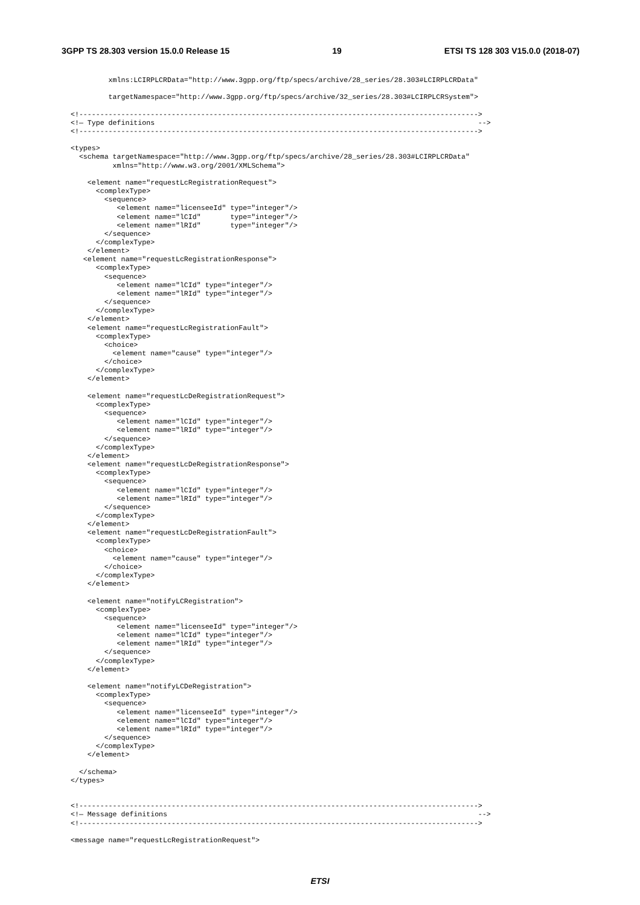3GPP TS 28.303 version 15.0.0 Release 15 19 ETSI TS 128 303 V15.0.0 (2018-07)
         xmlns:LCIRPLCRData="http://www.3gpp.org/ftp/specs/archive/28_series/28.303#LCIRPLCRData"

         targetNamespace="http://www.3gpp.org/ftp/specs/archive/32_series/28.303#LCIRPLCRSystem">

<!----------------------------------------------------------------------------------------------->
<!— Type definitions                                                                             -->
<!----------------------------------------------------------------------------------------------->

<types>
  <schema targetNamespace="http://www.3gpp.org/ftp/specs/archive/28_series/28.303#LCIRPLCRData"
          xmlns="http://www.w3.org/2001/XMLSchema">

    <element name="requestLcRegistrationRequest">
      <complexType>
        <sequence>
           <element name="licenseeId" type="integer"/>
           <element name="lCId"       type="integer"/>
           <element name="lRId"       type="integer"/>
        </sequence>
      </complexType>
    </element>
   <element name="requestLcRegistrationResponse">
      <complexType>
        <sequence>
           <element name="lCId" type="integer"/>
           <element name="lRId" type="integer"/>
        </sequence>
      </complexType>
    </element>
    <element name="requestLcRegistrationFault">
      <complexType>
        <choice>
          <element name="cause" type="integer"/>
        </choice>
      </complexType>
    </element>

    <element name="requestLcDeRegistrationRequest">
      <complexType>
        <sequence>
           <element name="lCId" type="integer"/>
           <element name="lRId" type="integer"/>
        </sequence>
      </complexType>
    </element>
    <element name="requestLcDeRegistrationResponse">
      <complexType>
        <sequence>
           <element name="lCId" type="integer"/>
           <element name="lRId" type="integer"/>
        </sequence>
      </complexType>
    </element>
    <element name="requestLcDeRegistrationFault">
      <complexType>
        <choice>
          <element name="cause" type="integer"/>
        </choice>
      </complexType>
    </element>

    <element name="notifyLCRegistration">
      <complexType>
        <sequence>
           <element name="licenseeId" type="integer"/>
           <element name="lCId" type="integer"/>
           <element name="lRId" type="integer"/>
        </sequence>
      </complexType>
    </element>

    <element name="notifyLCDeRegistration">
      <complexType>
        <sequence>
           <element name="licenseeId" type="integer"/>
           <element name="lCId" type="integer"/>
           <element name="lRId" type="integer"/>
        </sequence>
      </complexType>
    </element>

  </schema>
</types>


<!----------------------------------------------------------------------------------------------->
<!— Message definitions                                                                          -->
<!----------------------------------------------------------------------------------------------->

<message name="requestLcRegistrationRequest">
ETSI